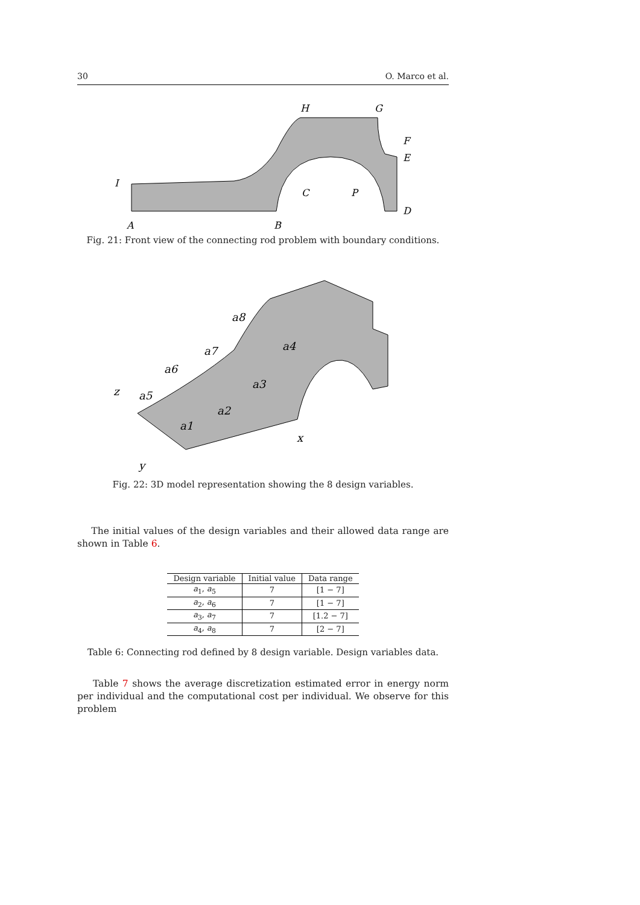30 O. Marco et al.
H
G
F
E
I
C
P
D
A
B
Fig. 21: Front view of the connecting rod problem with boundary conditions.
a8
a7
a4
a6
a3
z
a5
a2
a1
x
y
Fig. 22: 3D model representation showing the 8 design variables.
The initial values of the design variables and their allowed data range are shown in Table 6.
| Design variable | Initial value | Data range |
| --- | --- | --- |
| a<sub>1</sub>, a<sub>5</sub> | 7 | [1 − 7] |
| a<sub>2</sub>, a<sub>6</sub> | 7 | [1 − 7] |
| a<sub>3</sub>, a<sub>7</sub> | 7 | [1.2 − 7] |
| a<sub>4</sub>, a<sub>8</sub> | 7 | [2 − 7] |
Table 6: Connecting rod defined by 8 design variable. Design variables data.
Table 7 shows the average discretization estimated error in energy norm per individual and the computational cost per individual. We observe for this problem